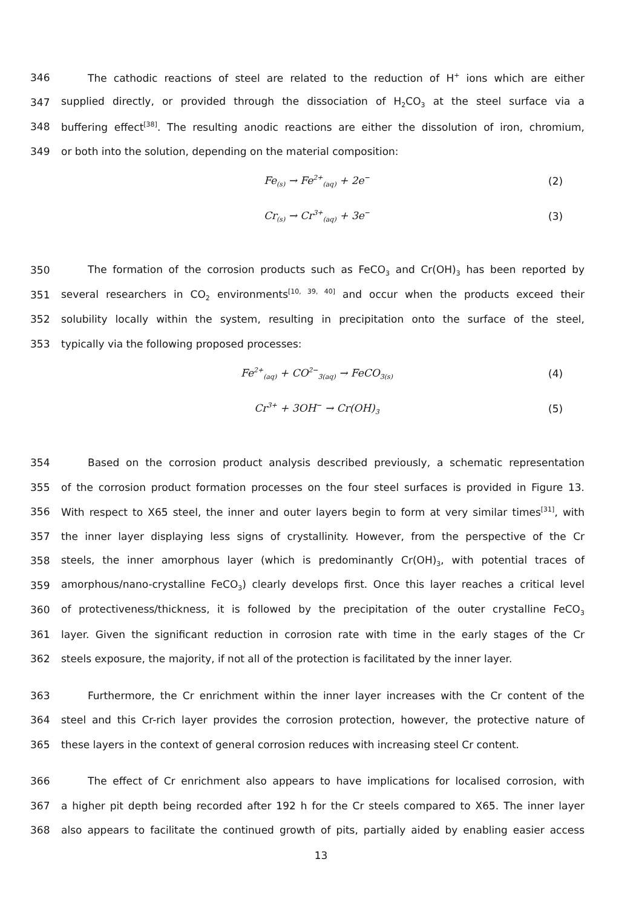346 The cathodic reactions of steel are related to the reduction of H<sup>+</sup> ions which are either
347 supplied directly, or provided through the dissociation of H<sub>2</sub>CO<sub>3</sub> at the steel surface via a
348 buffering effect<sup>[38]</sup>. The resulting anodic reactions are either the dissolution of iron, chromium,
349 or both into the solution, depending on the material composition:
Fe<sub>(s)</sub> → Fe<sup>2+</sup><sub>(aq)</sub> + 2e<sup>−</sup> (2)
Cr<sub>(s)</sub> → Cr<sup>3+</sup><sub>(aq)</sub> + 3e<sup>−</sup> (3)
350 The formation of the corrosion products such as FeCO<sub>3</sub> and Cr(OH)<sub>3</sub> has been reported by
351 several researchers in CO<sub>2</sub> environments<sup>[10, 39, 40]</sup> and occur when the products exceed their
352 solubility locally within the system, resulting in precipitation onto the surface of the steel,
353 typically via the following proposed processes:
Fe<sup>2+</sup><sub>(aq)</sub> + CO<sup>2−</sup><sub>3(aq)</sub> → FeCO<sub>3(s)</sub> (4)
Cr<sup>3+</sup> + 3OH<sup>−</sup> → Cr(OH)<sub>3</sub> (5)
354 Based on the corrosion product analysis described previously, a schematic representation
355 of the corrosion product formation processes on the four steel surfaces is provided in Figure 13.
356 With respect to X65 steel, the inner and outer layers begin to form at very similar times<sup>[31]</sup>, with
357 the inner layer displaying less signs of crystallinity. However, from the perspective of the Cr
358 steels, the inner amorphous layer (which is predominantly Cr(OH)<sub>3</sub>, with potential traces of
359 amorphous/nano-crystalline FeCO<sub>3</sub>) clearly develops first. Once this layer reaches a critical level
360 of protectiveness/thickness, it is followed by the precipitation of the outer crystalline FeCO<sub>3</sub>
361 layer. Given the significant reduction in corrosion rate with time in the early stages of the Cr
362 steels exposure, the majority, if not all of the protection is facilitated by the inner layer.
363 Furthermore, the Cr enrichment within the inner layer increases with the Cr content of the
364 steel and this Cr-rich layer provides the corrosion protection, however, the protective nature of
365 these layers in the context of general corrosion reduces with increasing steel Cr content.
366 The effect of Cr enrichment also appears to have implications for localised corrosion, with
367 a higher pit depth being recorded after 192 h for the Cr steels compared to X65. The inner layer
368 also appears to facilitate the continued growth of pits, partially aided by enabling easier access
13